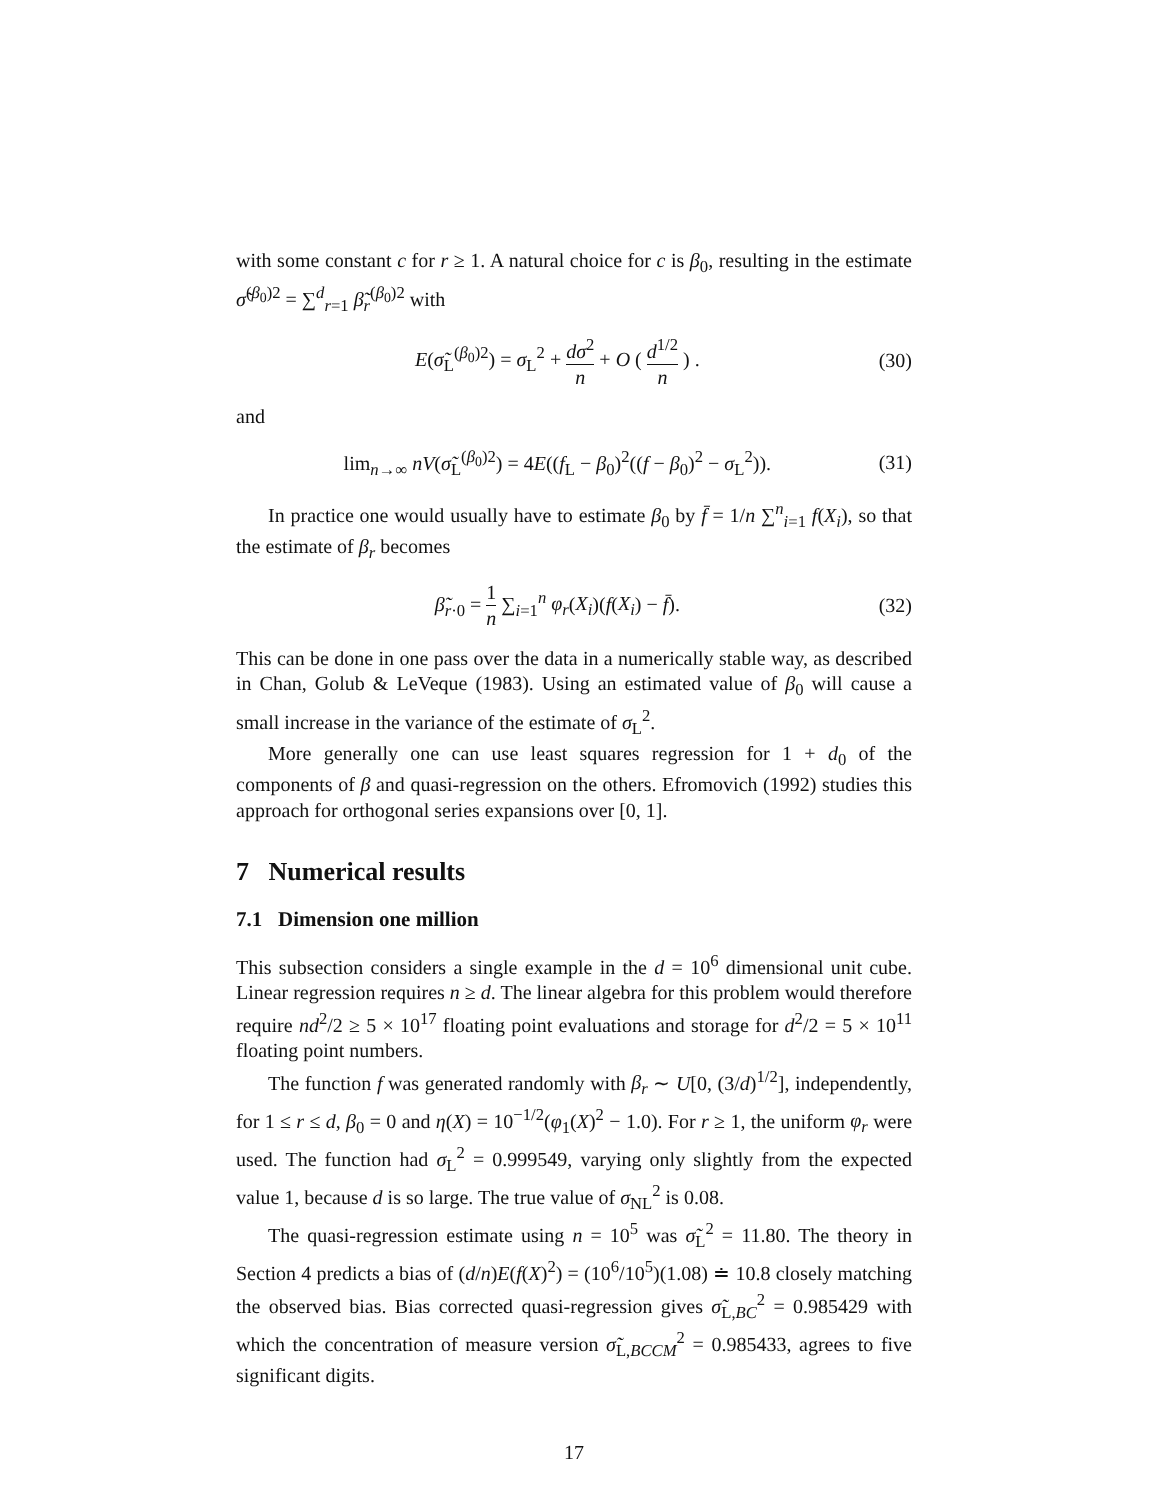with some constant c for r ≥ 1. A natural choice for c is β<sub>0</sub>, resulting in the estimate σ̃<sup>(β<sub>0</sub>)2</sup> = ∑<sup>d</sup><sub>r=1</sub> β̃<sub>r</sub><sup>(β<sub>0</sub>)2</sup> with
E(σ̃<sub>L</sub><sup>(β<sub>0</sub>)2</sup>) = σ<sub>L</sub><sup>2</sup> + dσ<sup>2</sup> n + O ( d<sup>1/2</sup> n ) . (30)
and
lim<sub>n→∞</sub> nV(σ̃<sub>L</sub><sup>(β<sub>0</sub>)2</sup>) = 4E((f<sub>L</sub> − β<sub>0</sub>)<sup>2</sup>((f − β<sub>0</sub>)<sup>2</sup> − σ<sub>L</sub><sup>2</sup>)). (31)
In practice one would usually have to estimate β<sub>0</sub> by f̄ = 1/n ∑<sup>n</sup><sub>i=1</sub> f(X<sub>i</sub>), so that the estimate of β<sub>r</sub> becomes
β̃<sub>r·0</sub> = 1 n ∑<sub>i=1</sub><sup>n</sup> φ<sub>r</sub>(X<sub>i</sub>)(f(X<sub>i</sub>) − f̄). (32)
This can be done in one pass over the data in a numerically stable way, as described in Chan, Golub & LeVeque (1983). Using an estimated value of β<sub>0</sub> will cause a small increase in the variance of the estimate of σ<sub>L</sub><sup>2</sup>.
More generally one can use least squares regression for 1 + d<sub>0</sub> of the components of β and quasi-regression on the others. Efromovich (1992) studies this approach for orthogonal series expansions over [0, 1].
7 Numerical results
7.1 Dimension one million
This subsection considers a single example in the d = 10<sup>6</sup> dimensional unit cube. Linear regression requires n ≥ d. The linear algebra for this problem would therefore require nd<sup>2</sup>/2 ≥ 5 × 10<sup>17</sup> floating point evaluations and storage for d<sup>2</sup>/2 = 5 × 10<sup>11</sup> floating point numbers.
The function f was generated randomly with β<sub>r</sub> ∼ U[0, (3/d)<sup>1/2</sup>], independently, for 1 ≤ r ≤ d, β<sub>0</sub> = 0 and η(X) = 10<sup>−1/2</sup>(φ<sub>1</sub>(X)<sup>2</sup> − 1.0). For r ≥ 1, the uniform φ<sub>r</sub> were used. The function had σ<sub>L</sub><sup>2</sup> = 0.999549, varying only slightly from the expected value 1, because d is so large. The true value of σ<sub>NL</sub><sup>2</sup> is 0.08.
The quasi-regression estimate using n = 10<sup>5</sup> was σ̃<sub>L</sub><sup>2</sup> = 11.80. The theory in Section 4 predicts a bias of (d/n)E(f(X)<sup>2</sup>) = (10<sup>6</sup>/10<sup>5</sup>)(1.08) ≐ 10.8 closely matching the observed bias. Bias corrected quasi-regression gives σ̃<sub>L,BC</sub><sup>2</sup> = 0.985429 with which the concentration of measure version σ̃<sub>L,BCCM</sub><sup>2</sup> = 0.985433, agrees to five significant digits.
17